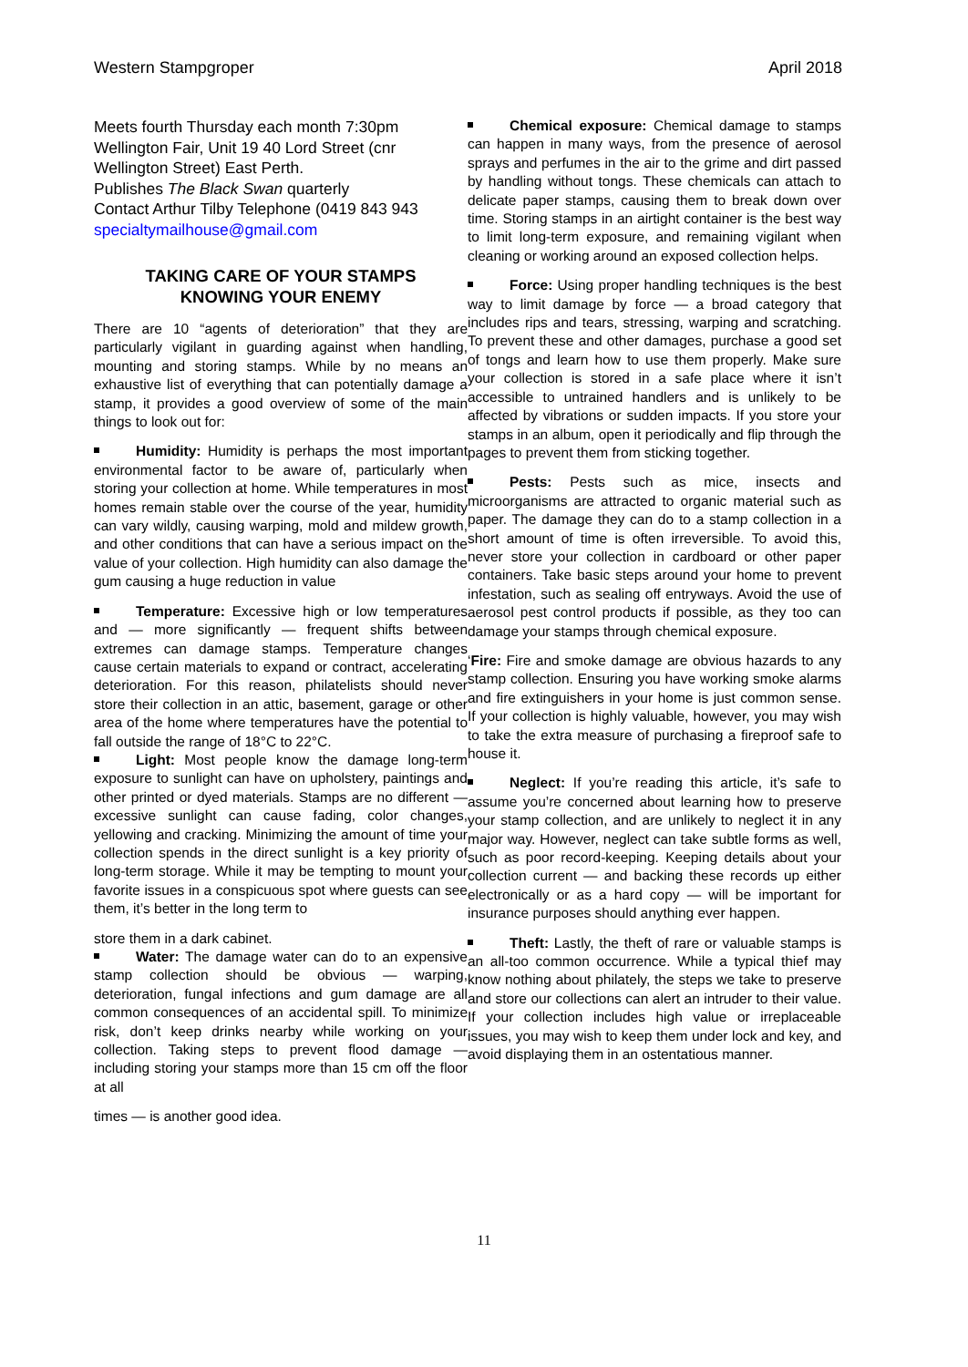Western Stampgroper April 2018
Meets fourth Thursday each month 7:30pm Wellington Fair, Unit 19 40 Lord Street (cnr Wellington Street) East Perth.
Publishes The Black Swan quarterly
Contact Arthur Tilby Telephone (0419 843 943 specialtymailhouse@gmail.com
TAKING CARE OF YOUR STAMPS
KNOWING YOUR ENEMY
There are 10 “agents of deterioration” that they are particularly vigilant in guarding against when handling, mounting and storing stamps. While by no means an exhaustive list of everything that can potentially damage a stamp, it provides a good overview of some of the main things to look out for:
Humidity: Humidity is perhaps the most important environmental factor to be aware of, particularly when storing your collection at home. While temperatures in most homes remain stable over the course of the year, humidity can vary wildly, causing warping, mold and mildew growth, and other conditions that can have a serious impact on the value of your collection. High humidity can also damage the gum causing a huge reduction in value
Temperature: Excessive high or low temperatures and — more significantly — frequent shifts between extremes can damage stamps. Temperature changes cause certain materials to expand or contract, accelerating deterioration. For this reason, philatelists should never store their collection in an attic, basement, garage or other area of the home where temperatures have the potential to fall outside the range of 18°C to 22°C.
Light: Most people know the damage long-term exposure to sunlight can have on upholstery, paintings and other printed or dyed materials. Stamps are no different — excessive sunlight can cause fading, color changes, yellowing and cracking. Minimizing the amount of time your collection spends in the direct sunlight is a key priority of long-term storage. While it may be tempting to mount your favorite issues in a conspicuous spot where guests can see them, it’s better in the long term to
store them in a dark cabinet.
Water: The damage water can do to an expensive stamp collection should be obvious — warping, deterioration, fungal infections and gum damage are all common consequences of an accidental spill. To minimize risk, don’t keep drinks nearby while working on your collection. Taking steps to prevent flood damage — including storing your stamps more than 15 cm off the floor at all
times — is another good idea.
Chemical exposure: Chemical damage to stamps can happen in many ways, from the presence of aerosol sprays and perfumes in the air to the grime and dirt passed by handling without tongs. These chemicals can attach to delicate paper stamps, causing them to break down over time. Storing stamps in an airtight container is the best way to limit long-term exposure, and remaining vigilant when cleaning or working around an exposed collection helps.
Force: Using proper handling techniques is the best way to limit damage by force — a broad category that includes rips and tears, stressing, warping and scratching. To prevent these and other damages, purchase a good set of tongs and learn how to use them properly. Make sure your collection is stored in a safe place where it isn’t accessible to untrained handlers and is unlikely to be affected by vibrations or sudden impacts. If you store your stamps in an album, open it periodically and flip through the pages to prevent them from sticking together.
Pests: Pests such as mice, insects and microorganisms are attracted to organic material such as paper. The damage they can do to a stamp collection in a short amount of time is often irreversible. To avoid this, never store your collection in cardboard or other paper containers. Take basic steps around your home to prevent infestation, such as sealing off entryways. Avoid the use of aerosol pest control products if possible, as they too can damage your stamps through chemical exposure.
‘Fire: Fire and smoke damage are obvious hazards to any stamp collection. Ensuring you have working smoke alarms and fire extinguishers in your home is just common sense. If your collection is highly valuable, however, you may wish to take the extra measure of purchasing a fireproof safe to house it.
Neglect: If you’re reading this article, it’s safe to assume you’re concerned about learning how to preserve your stamp collection, and are unlikely to neglect it in any major way. However, neglect can take subtle forms as well, such as poor record-keeping. Keeping details about your collection current — and backing these records up either electronically or as a hard copy — will be important for insurance purposes should anything ever happen.
Theft: Lastly, the theft of rare or valuable stamps is an all-too common occurrence. While a typical thief may know nothing about philately, the steps we take to preserve and store our collections can alert an intruder to their value. If your collection includes high value or irreplaceable issues, you may wish to keep them under lock and key, and avoid displaying them in an ostentatious manner.
11